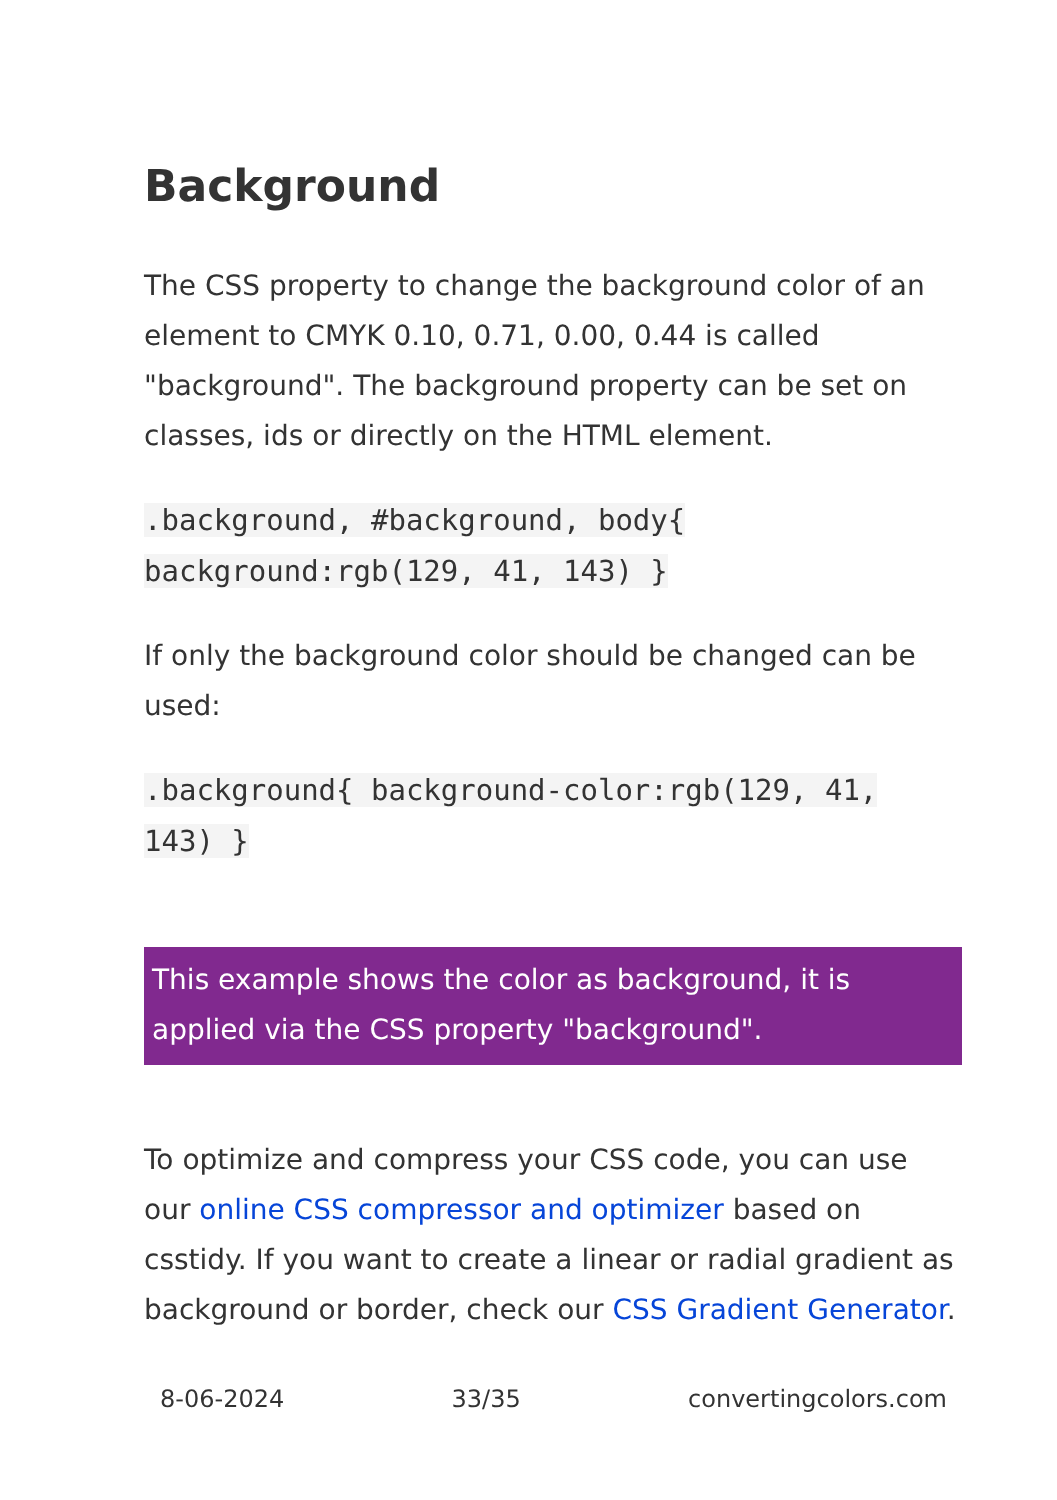Background
The CSS property to change the background color of an element to CMYK 0.10, 0.71, 0.00, 0.44 is called "background". The background property can be set on classes, ids or directly on the HTML element.
.background, #background, body{ background:rgb(129, 41, 143) }
If only the background color should be changed can be used:
.background{ background-color:rgb(129, 41, 143) }
This example shows the color as background, it is applied via the CSS property "background".
To optimize and compress your CSS code, you can use our online CSS compressor and optimizer based on csstidy. If you want to create a linear or radial gradient as background or border, check our CSS Gradient Generator.
8-06-2024 33/35 convertingcolors.com